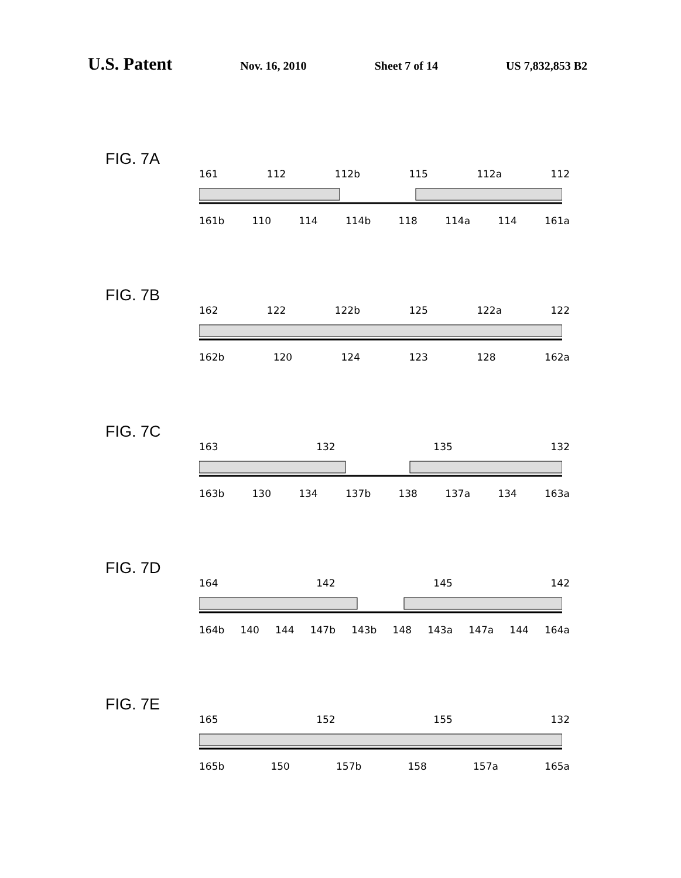U.S. Patent Nov. 16, 2010 Sheet 7 of 14 US 7,832,853 B2
FIG. 7A
161 112 112b 115 112a 112
161b 110 114 114b 118 114a 114 161a
FIG. 7B
162 122 122b 125 122a 122
162b 120 124 123 128 162a
FIG. 7C
163 132 135 132
163b 130 134 137b 138 137a 134 163a
FIG. 7D
164 142 145 142
164b 140 144 147b 143b 148 143a 147a 144 164a
FIG. 7E
165 152 155 132
165b 150 157b 158 157a 165a